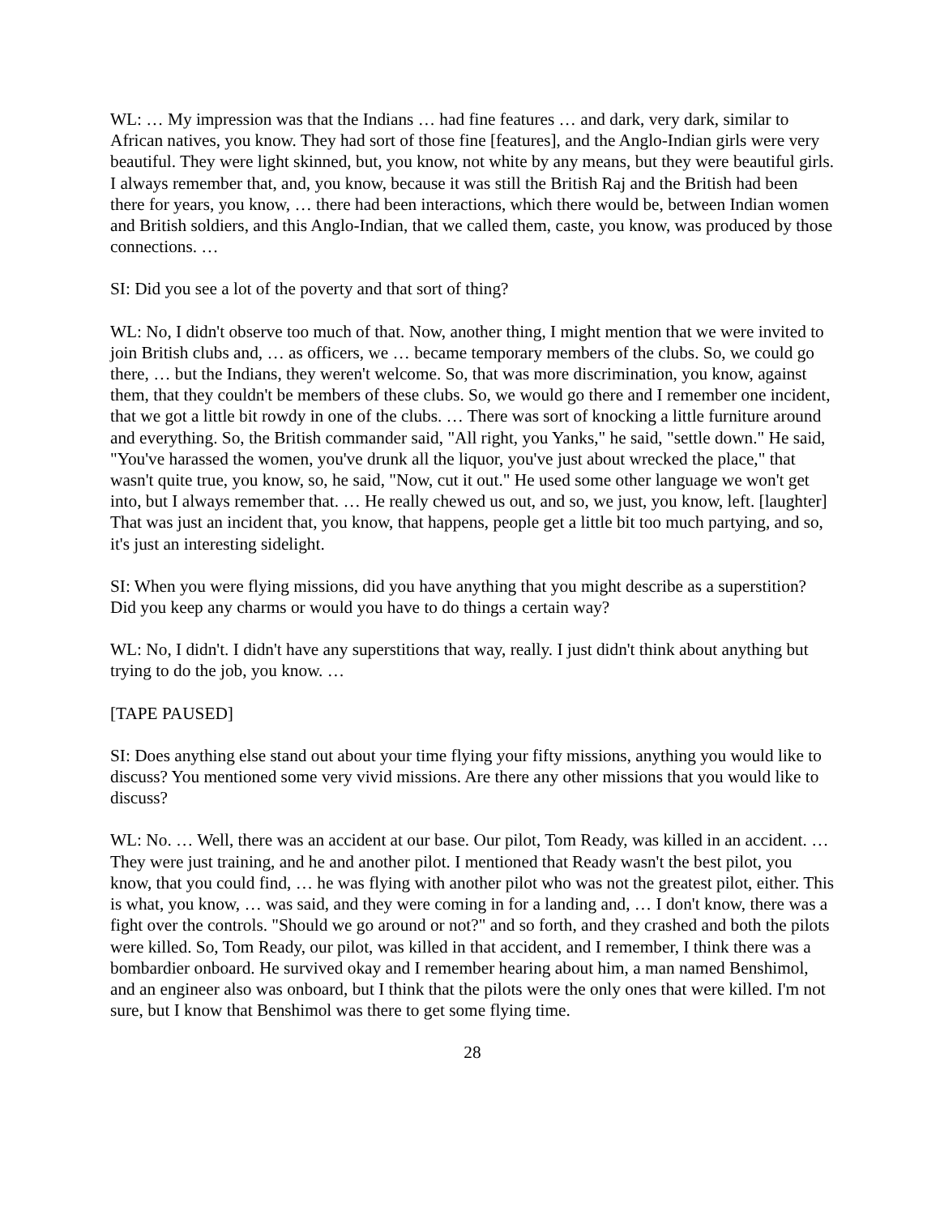WL: … My impression was that the Indians … had fine features … and dark, very dark, similar to African natives, you know. They had sort of those fine [features], and the Anglo-Indian girls were very beautiful. They were light skinned, but, you know, not white by any means, but they were beautiful girls. I always remember that, and, you know, because it was still the British Raj and the British had been there for years, you know, … there had been interactions, which there would be, between Indian women and British soldiers, and this Anglo-Indian, that we called them, caste, you know, was produced by those connections. …
SI: Did you see a lot of the poverty and that sort of thing?
WL: No, I didn't observe too much of that. Now, another thing, I might mention that we were invited to join British clubs and, … as officers, we … became temporary members of the clubs. So, we could go there, … but the Indians, they weren't welcome. So, that was more discrimination, you know, against them, that they couldn't be members of these clubs. So, we would go there and I remember one incident, that we got a little bit rowdy in one of the clubs. … There was sort of knocking a little furniture around and everything. So, the British commander said, "All right, you Yanks," he said, "settle down." He said, "You've harassed the women, you've drunk all the liquor, you've just about wrecked the place," that wasn't quite true, you know, so, he said, "Now, cut it out." He used some other language we won't get into, but I always remember that. … He really chewed us out, and so, we just, you know, left. [laughter] That was just an incident that, you know, that happens, people get a little bit too much partying, and so, it's just an interesting sidelight.
SI: When you were flying missions, did you have anything that you might describe as a superstition? Did you keep any charms or would you have to do things a certain way?
WL: No, I didn't. I didn't have any superstitions that way, really. I just didn't think about anything but trying to do the job, you know. …
[TAPE PAUSED]
SI: Does anything else stand out about your time flying your fifty missions, anything you would like to discuss? You mentioned some very vivid missions. Are there any other missions that you would like to discuss?
WL: No. … Well, there was an accident at our base. Our pilot, Tom Ready, was killed in an accident. … They were just training, and he and another pilot. I mentioned that Ready wasn't the best pilot, you know, that you could find, … he was flying with another pilot who was not the greatest pilot, either. This is what, you know, … was said, and they were coming in for a landing and, … I don't know, there was a fight over the controls. "Should we go around or not?" and so forth, and they crashed and both the pilots were killed. So, Tom Ready, our pilot, was killed in that accident, and I remember, I think there was a bombardier onboard. He survived okay and I remember hearing about him, a man named Benshimol, and an engineer also was onboard, but I think that the pilots were the only ones that were killed. I'm not sure, but I know that Benshimol was there to get some flying time.
28